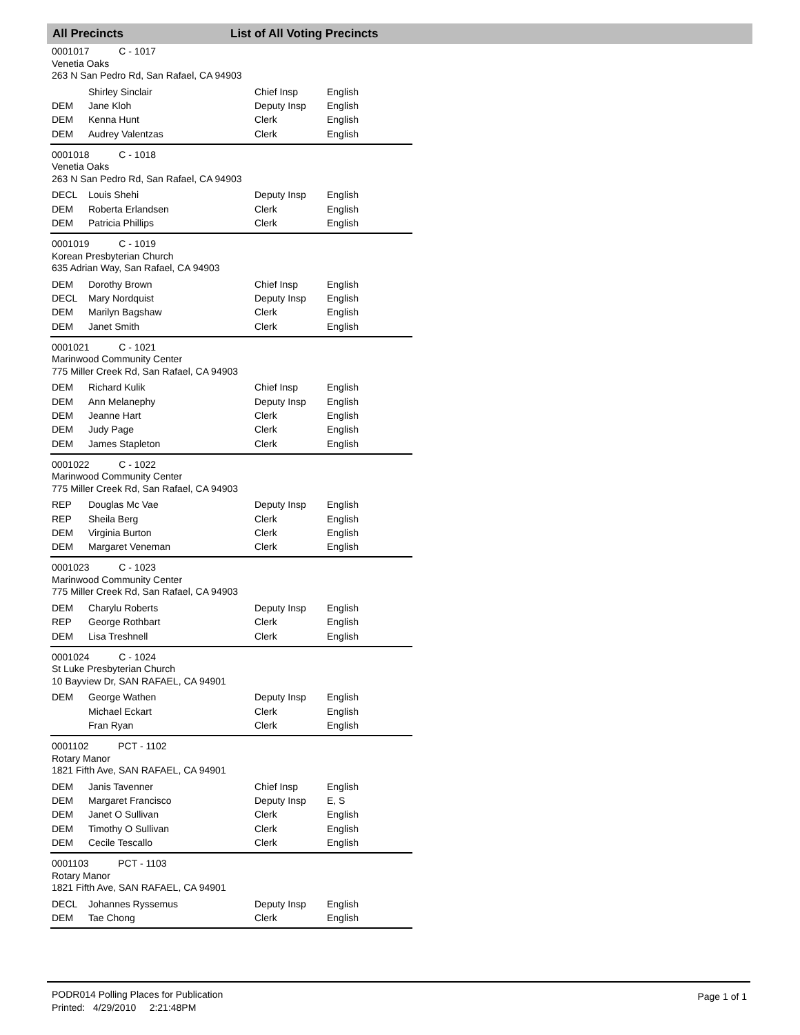All Precincts List of All Voting Precincts
0001017 C - 1017
Venetia Oaks
263 N San Pedro Rd, San Rafael, CA 94903
| | Shirley Sinclair | Chief Insp | English |
| DEM | Jane Kloh | Deputy Insp | English |
| DEM | Kenna Hunt | Clerk | English |
| DEM | Audrey Valentzas | Clerk | English |
0001018 C - 1018
Venetia Oaks
263 N San Pedro Rd, San Rafael, CA 94903
| DECL | Louis Shehi | Deputy Insp | English |
| DEM | Roberta Erlandsen | Clerk | English |
| DEM | Patricia Phillips | Clerk | English |
0001019 C - 1019
Korean Presbyterian Church
635 Adrian Way, San Rafael, CA 94903
| DEM | Dorothy Brown | Chief Insp | English |
| DECL | Mary Nordquist | Deputy Insp | English |
| DEM | Marilyn Bagshaw | Clerk | English |
| DEM | Janet Smith | Clerk | English |
0001021 C - 1021
Marinwood Community Center
775 Miller Creek Rd, San Rafael, CA 94903
| DEM | Richard Kulik | Chief Insp | English |
| DEM | Ann Melanephy | Deputy Insp | English |
| DEM | Jeanne Hart | Clerk | English |
| DEM | Judy Page | Clerk | English |
| DEM | James Stapleton | Clerk | English |
0001022 C - 1022
Marinwood Community Center
775 Miller Creek Rd, San Rafael, CA 94903
| REP | Douglas Mc Vae | Deputy Insp | English |
| REP | Sheila Berg | Clerk | English |
| DEM | Virginia Burton | Clerk | English |
| DEM | Margaret Veneman | Clerk | English |
0001023 C - 1023
Marinwood Community Center
775 Miller Creek Rd, San Rafael, CA 94903
| DEM | Charylu Roberts | Deputy Insp | English |
| REP | George Rothbart | Clerk | English |
| DEM | Lisa Treshnell | Clerk | English |
0001024 C - 1024
St Luke Presbyterian Church
10 Bayview Dr, SAN RAFAEL, CA 94901
| DEM | George Wathen | Deputy Insp | English |
| | Michael Eckart | Clerk | English |
| | Fran Ryan | Clerk | English |
0001102 PCT - 1102
Rotary Manor
1821 Fifth Ave, SAN RAFAEL, CA 94901
| DEM | Janis Tavenner | Chief Insp | English |
| DEM | Margaret Francisco | Deputy Insp | E, S |
| DEM | Janet O Sullivan | Clerk | English |
| DEM | Timothy O Sullivan | Clerk | English |
| DEM | Cecile Tescallo | Clerk | English |
0001103 PCT - 1103
Rotary Manor
1821 Fifth Ave, SAN RAFAEL, CA 94901
| DECL | Johannes Ryssemus | Deputy Insp | English |
| DEM | Tae Chong | Clerk | English |
PODR014 Polling Places for Publication
Printed: 4/29/2010 2:21:48PM
Page 1 of 1